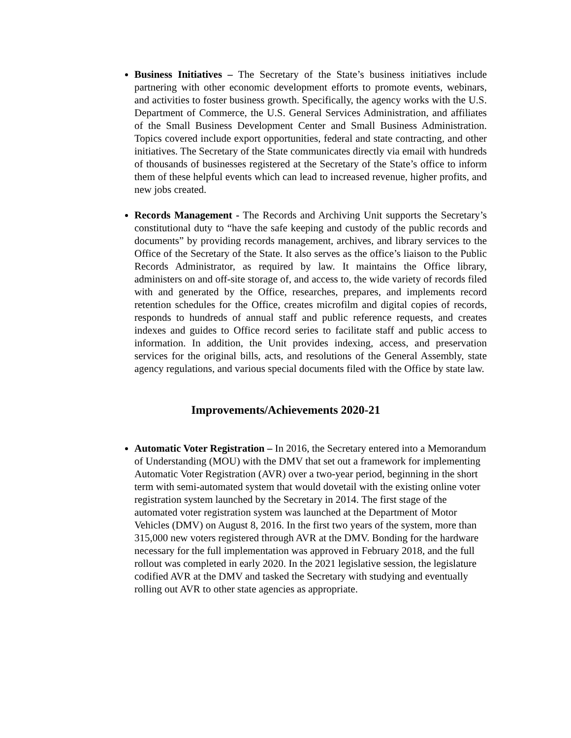Business Initiatives – The Secretary of the State’s business initiatives include partnering with other economic development efforts to promote events, webinars, and activities to foster business growth. Specifically, the agency works with the U.S. Department of Commerce, the U.S. General Services Administration, and affiliates of the Small Business Development Center and Small Business Administration. Topics covered include export opportunities, federal and state contracting, and other initiatives. The Secretary of the State communicates directly via email with hundreds of thousands of businesses registered at the Secretary of the State’s office to inform them of these helpful events which can lead to increased revenue, higher profits, and new jobs created.
Records Management - The Records and Archiving Unit supports the Secretary’s constitutional duty to “have the safe keeping and custody of the public records and documents” by providing records management, archives, and library services to the Office of the Secretary of the State. It also serves as the office’s liaison to the Public Records Administrator, as required by law. It maintains the Office library, administers on and off-site storage of, and access to, the wide variety of records filed with and generated by the Office, researches, prepares, and implements record retention schedules for the Office, creates microfilm and digital copies of records, responds to hundreds of annual staff and public reference requests, and creates indexes and guides to Office record series to facilitate staff and public access to information. In addition, the Unit provides indexing, access, and preservation services for the original bills, acts, and resolutions of the General Assembly, state agency regulations, and various special documents filed with the Office by state law.
Improvements/Achievements 2020-21
Automatic Voter Registration – In 2016, the Secretary entered into a Memorandum of Understanding (MOU) with the DMV that set out a framework for implementing Automatic Voter Registration (AVR) over a two-year period, beginning in the short term with semi-automated system that would dovetail with the existing online voter registration system launched by the Secretary in 2014. The first stage of the automated voter registration system was launched at the Department of Motor Vehicles (DMV) on August 8, 2016. In the first two years of the system, more than 315,000 new voters registered through AVR at the DMV. Bonding for the hardware necessary for the full implementation was approved in February 2018, and the full rollout was completed in early 2020. In the 2021 legislative session, the legislature codified AVR at the DMV and tasked the Secretary with studying and eventually rolling out AVR to other state agencies as appropriate.